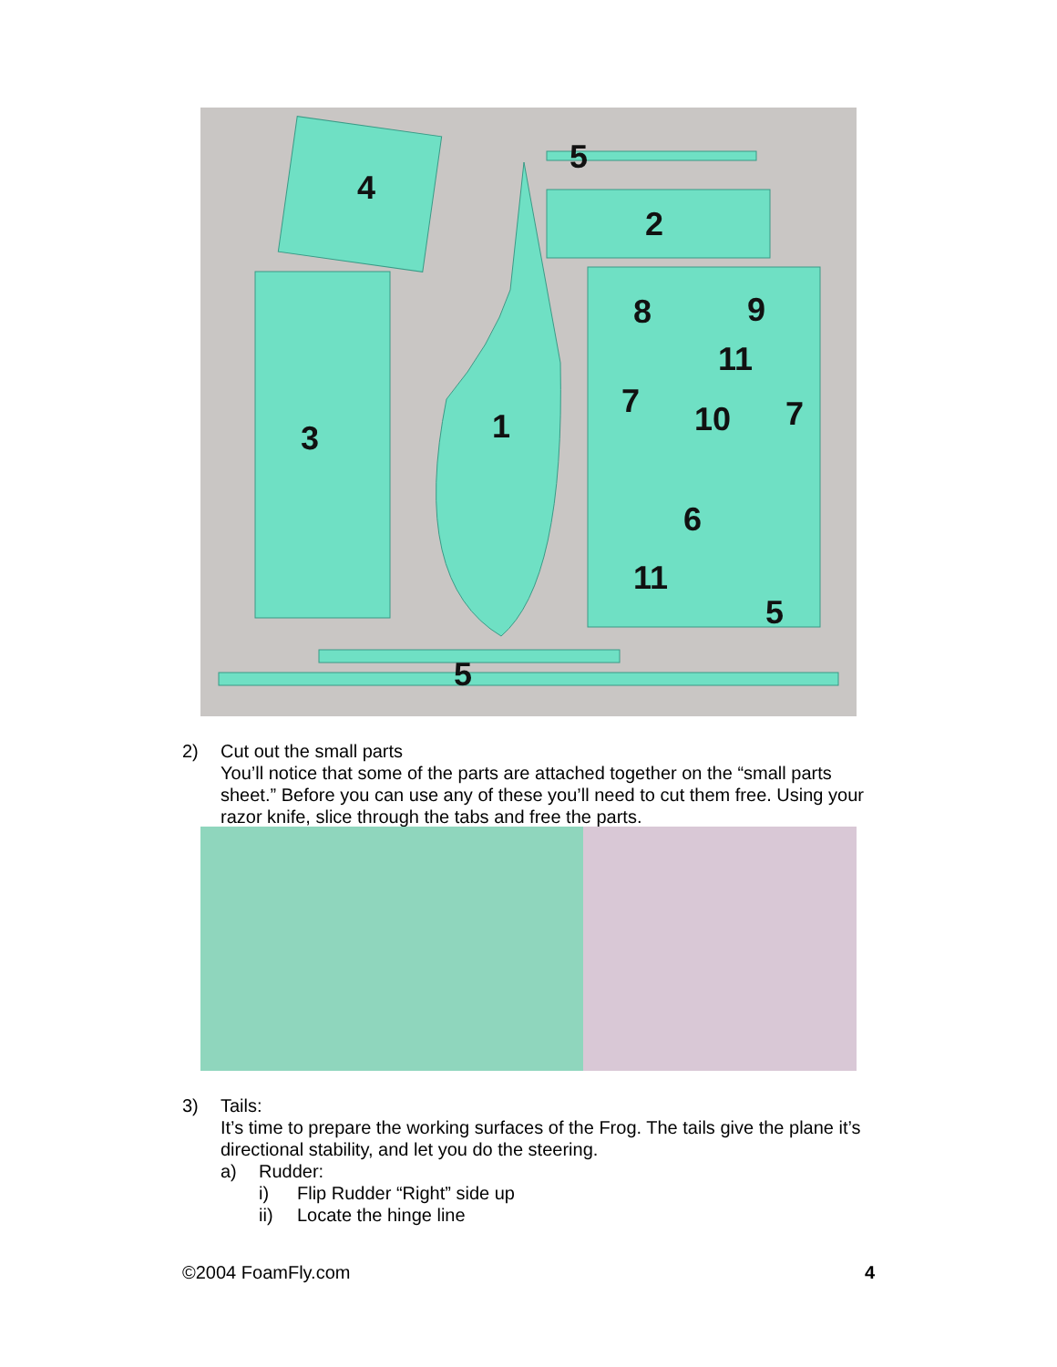4
5
2
3
1
8
9
11
7
10
7
6
11
5
5
2) Cut out the small parts
You’ll notice that some of the parts are attached together on the “small parts sheet.” Before you can use any of these you’ll need to cut them free. Using your razor knife, slice through the tabs and free the parts.
3) Tails:
It’s time to prepare the working surfaces of the Frog. The tails give the plane it’s directional stability, and let you do the steering.
a) Rudder:
i) Flip Rudder “Right” side up
ii) Locate the hinge line
©2004 FoamFly.com 4